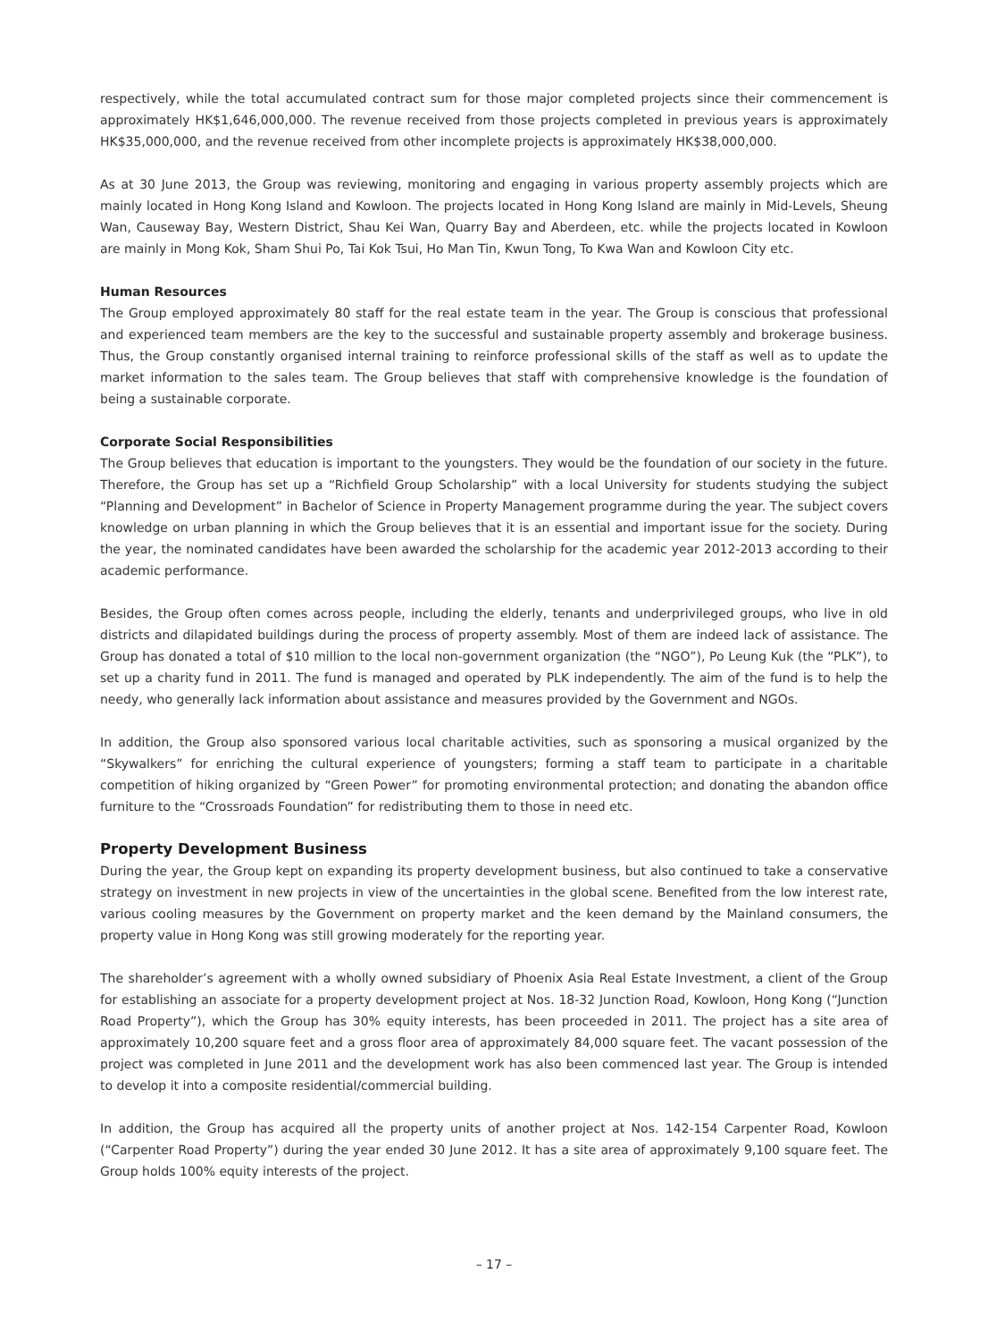respectively, while the total accumulated contract sum for those major completed projects since their commencement is approximately HK$1,646,000,000. The revenue received from those projects completed in previous years is approximately HK$35,000,000, and the revenue received from other incomplete projects is approximately HK$38,000,000.
As at 30 June 2013, the Group was reviewing, monitoring and engaging in various property assembly projects which are mainly located in Hong Kong Island and Kowloon. The projects located in Hong Kong Island are mainly in Mid-Levels, Sheung Wan, Causeway Bay, Western District, Shau Kei Wan, Quarry Bay and Aberdeen, etc. while the projects located in Kowloon are mainly in Mong Kok, Sham Shui Po, Tai Kok Tsui, Ho Man Tin, Kwun Tong, To Kwa Wan and Kowloon City etc.
Human Resources
The Group employed approximately 80 staff for the real estate team in the year. The Group is conscious that professional and experienced team members are the key to the successful and sustainable property assembly and brokerage business. Thus, the Group constantly organised internal training to reinforce professional skills of the staff as well as to update the market information to the sales team. The Group believes that staff with comprehensive knowledge is the foundation of being a sustainable corporate.
Corporate Social Responsibilities
The Group believes that education is important to the youngsters. They would be the foundation of our society in the future. Therefore, the Group has set up a “Richfield Group Scholarship” with a local University for students studying the subject “Planning and Development” in Bachelor of Science in Property Management programme during the year. The subject covers knowledge on urban planning in which the Group believes that it is an essential and important issue for the society. During the year, the nominated candidates have been awarded the scholarship for the academic year 2012-2013 according to their academic performance.
Besides, the Group often comes across people, including the elderly, tenants and underprivileged groups, who live in old districts and dilapidated buildings during the process of property assembly. Most of them are indeed lack of assistance. The Group has donated a total of $10 million to the local non-government organization (the “NGO”), Po Leung Kuk (the “PLK”), to set up a charity fund in 2011. The fund is managed and operated by PLK independently. The aim of the fund is to help the needy, who generally lack information about assistance and measures provided by the Government and NGOs.
In addition, the Group also sponsored various local charitable activities, such as sponsoring a musical organized by the “Skywalkers” for enriching the cultural experience of youngsters; forming a staff team to participate in a charitable competition of hiking organized by “Green Power” for promoting environmental protection; and donating the abandon office furniture to the “Crossroads Foundation” for redistributing them to those in need etc.
Property Development Business
During the year, the Group kept on expanding its property development business, but also continued to take a conservative strategy on investment in new projects in view of the uncertainties in the global scene. Benefited from the low interest rate, various cooling measures by the Government on property market and the keen demand by the Mainland consumers, the property value in Hong Kong was still growing moderately for the reporting year.
The shareholder’s agreement with a wholly owned subsidiary of Phoenix Asia Real Estate Investment, a client of the Group for establishing an associate for a property development project at Nos. 18-32 Junction Road, Kowloon, Hong Kong (“Junction Road Property”), which the Group has 30% equity interests, has been proceeded in 2011. The project has a site area of approximately 10,200 square feet and a gross floor area of approximately 84,000 square feet. The vacant possession of the project was completed in June 2011 and the development work has also been commenced last year. The Group is intended to develop it into a composite residential/commercial building.
In addition, the Group has acquired all the property units of another project at Nos. 142-154 Carpenter Road, Kowloon (“Carpenter Road Property”) during the year ended 30 June 2012. It has a site area of approximately 9,100 square feet. The Group holds 100% equity interests of the project.
– 17 –